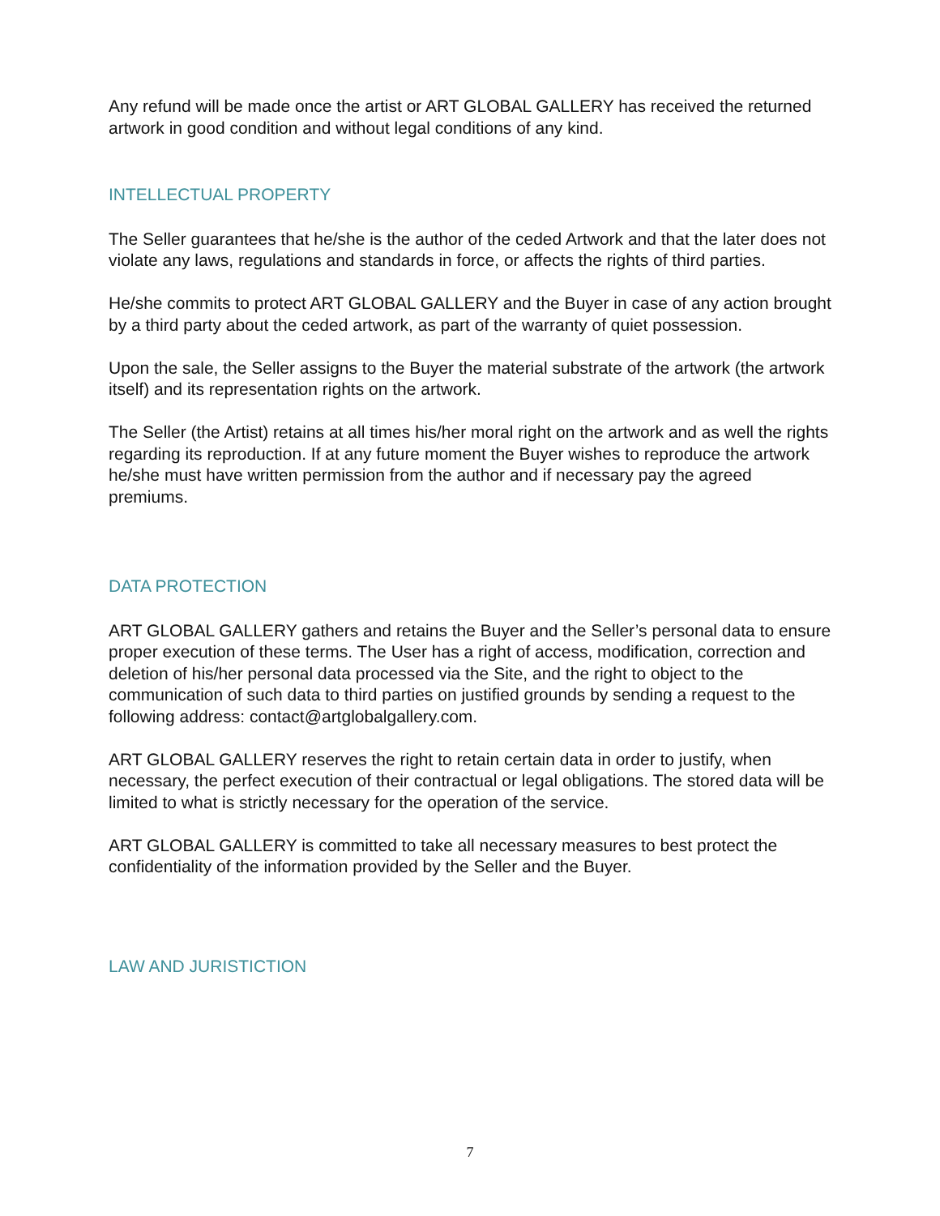Any refund will be made once the artist or ART GLOBAL GALLERY has received the returned artwork in good condition and without legal conditions of any kind.
INTELLECTUAL PROPERTY
The Seller guarantees that he/she is the author of the ceded Artwork and that the later does not violate any laws, regulations and standards in force, or affects the rights of third parties.
He/she commits to protect ART GLOBAL GALLERY and the Buyer in case of any action brought by a third party about the ceded artwork, as part of the warranty of quiet possession.
Upon the sale, the Seller assigns to the Buyer the material substrate of the artwork (the artwork itself) and its representation rights on the artwork.
The Seller (the Artist) retains at all times his/her moral right on the artwork and as well the rights regarding its reproduction. If at any future moment the Buyer wishes to reproduce the artwork he/she must have written permission from the author and if necessary pay the agreed premiums.
DATA PROTECTION
ART GLOBAL GALLERY gathers and retains the Buyer and the Seller’s personal data to ensure proper execution of these terms. The User has a right of access, modification, correction and deletion of his/her personal data processed via the Site, and the right to object to the communication of such data to third parties on justified grounds by sending a request to the following address: contact@artglobalgallery.com.
ART GLOBAL GALLERY reserves the right to retain certain data in order to justify, when necessary, the perfect execution of their contractual or legal obligations. The stored data will be limited to what is strictly necessary for the operation of the service.
ART GLOBAL GALLERY is committed to take all necessary measures to best protect the confidentiality of the information provided by the Seller and the Buyer.
LAW AND JURISTICTION
7